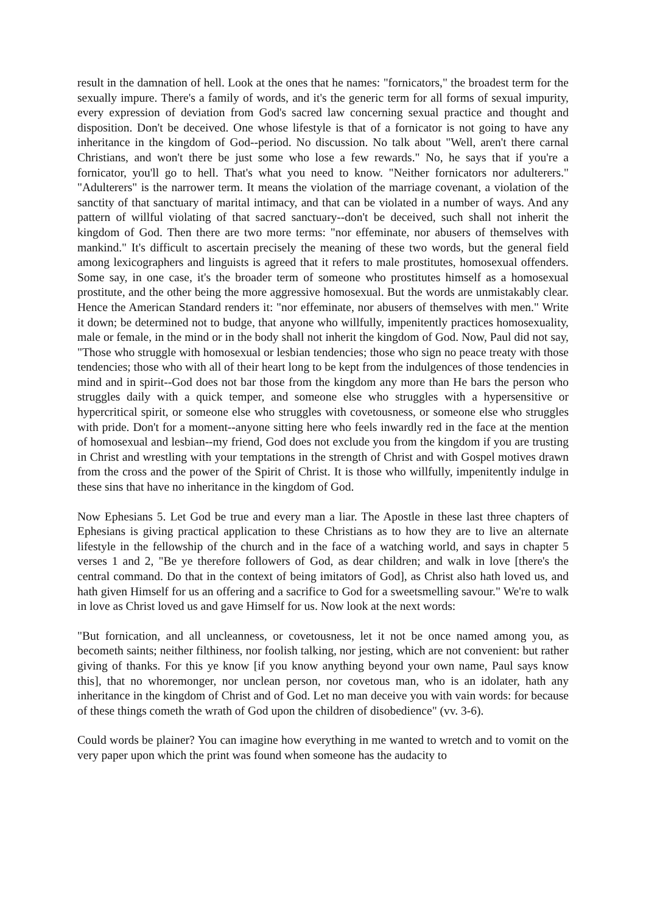result in the damnation of hell. Look at the ones that he names: "fornicators," the broadest term for the sexually impure. There's a family of words, and it's the generic term for all forms of sexual impurity, every expression of deviation from God's sacred law concerning sexual practice and thought and disposition. Don't be deceived. One whose lifestyle is that of a fornicator is not going to have any inheritance in the kingdom of God--period. No discussion. No talk about "Well, aren't there carnal Christians, and won't there be just some who lose a few rewards." No, he says that if you're a fornicator, you'll go to hell. That's what you need to know. "Neither fornicators nor adulterers." "Adulterers" is the narrower term. It means the violation of the marriage covenant, a violation of the sanctity of that sanctuary of marital intimacy, and that can be violated in a number of ways. And any pattern of willful violating of that sacred sanctuary--don't be deceived, such shall not inherit the kingdom of God. Then there are two more terms: "nor effeminate, nor abusers of themselves with mankind." It's difficult to ascertain precisely the meaning of these two words, but the general field among lexicographers and linguists is agreed that it refers to male prostitutes, homosexual offenders. Some say, in one case, it's the broader term of someone who prostitutes himself as a homosexual prostitute, and the other being the more aggressive homosexual. But the words are unmistakably clear. Hence the American Standard renders it: "nor effeminate, nor abusers of themselves with men." Write it down; be determined not to budge, that anyone who willfully, impenitently practices homosexuality, male or female, in the mind or in the body shall not inherit the kingdom of God. Now, Paul did not say, "Those who struggle with homosexual or lesbian tendencies; those who sign no peace treaty with those tendencies; those who with all of their heart long to be kept from the indulgences of those tendencies in mind and in spirit--God does not bar those from the kingdom any more than He bars the person who struggles daily with a quick temper, and someone else who struggles with a hypersensitive or hypercritical spirit, or someone else who struggles with covetousness, or someone else who struggles with pride. Don't for a moment--anyone sitting here who feels inwardly red in the face at the mention of homosexual and lesbian--my friend, God does not exclude you from the kingdom if you are trusting in Christ and wrestling with your temptations in the strength of Christ and with Gospel motives drawn from the cross and the power of the Spirit of Christ. It is those who willfully, impenitently indulge in these sins that have no inheritance in the kingdom of God.
Now Ephesians 5. Let God be true and every man a liar. The Apostle in these last three chapters of Ephesians is giving practical application to these Christians as to how they are to live an alternate lifestyle in the fellowship of the church and in the face of a watching world, and says in chapter 5 verses 1 and 2, "Be ye therefore followers of God, as dear children; and walk in love [there's the central command. Do that in the context of being imitators of God], as Christ also hath loved us, and hath given Himself for us an offering and a sacrifice to God for a sweetsmelling savour." We're to walk in love as Christ loved us and gave Himself for us. Now look at the next words:
"But fornication, and all uncleanness, or covetousness, let it not be once named among you, as becometh saints; neither filthiness, nor foolish talking, nor jesting, which are not convenient: but rather giving of thanks. For this ye know [if you know anything beyond your own name, Paul says know this], that no whoremonger, nor unclean person, nor covetous man, who is an idolater, hath any inheritance in the kingdom of Christ and of God. Let no man deceive you with vain words: for because of these things cometh the wrath of God upon the children of disobedience" (vv. 3-6).
Could words be plainer? You can imagine how everything in me wanted to wretch and to vomit on the very paper upon which the print was found when someone has the audacity to